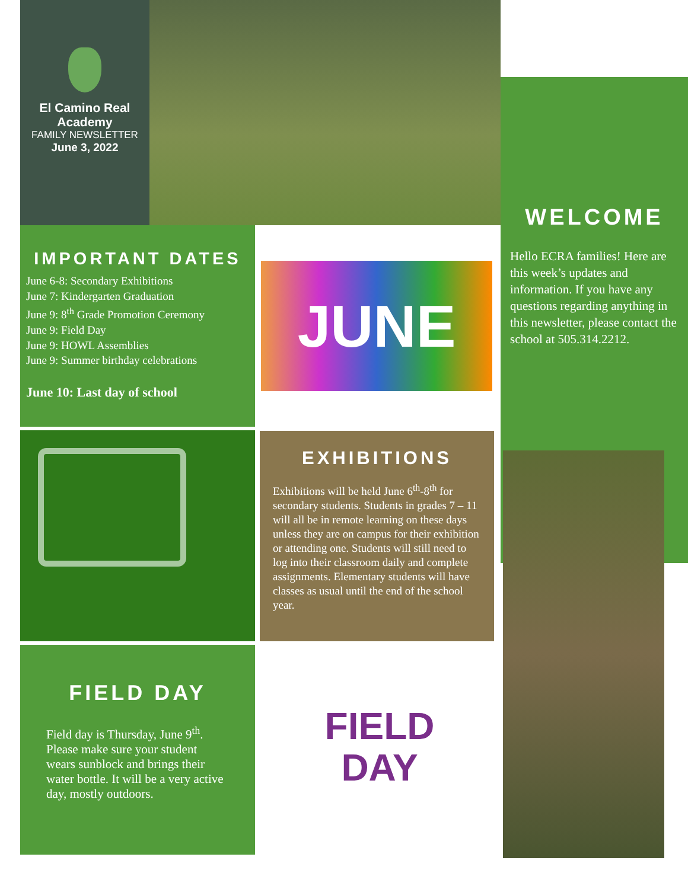El Camino Real Academy
FAMILY NEWSLETTER
June 3, 2022
WELCOME
Hello ECRA families! Here are this week’s updates and information. If you have any questions regarding anything in this newsletter, please contact the school at 505.314.2212.
IMPORTANT DATES
June 6-8: Secondary Exhibitions
June 7: Kindergarten Graduation
June 9: 8<sup>th</sup> Grade Promotion Ceremony
June 9: Field Day
June 9: HOWL Assemblies
June 9: Summer birthday celebrations
June 10: Last day of school
JUNE
EXHIBITIONS
Exhibitions will be held June 6<sup>th</sup>-8<sup>th</sup> for secondary students. Students in grades 7 – 11 will all be in remote learning on these days unless they are on campus for their exhibition or attending one. Students will still need to log into their classroom daily and complete assignments. Elementary students will have classes as usual until the end of the school year.
FIELD DAY
Field day is Thursday, June 9<sup>th</sup>. Please make sure your student wears sunblock and brings their water bottle. It will be a very active day, mostly outdoors.
FIELD
DAY